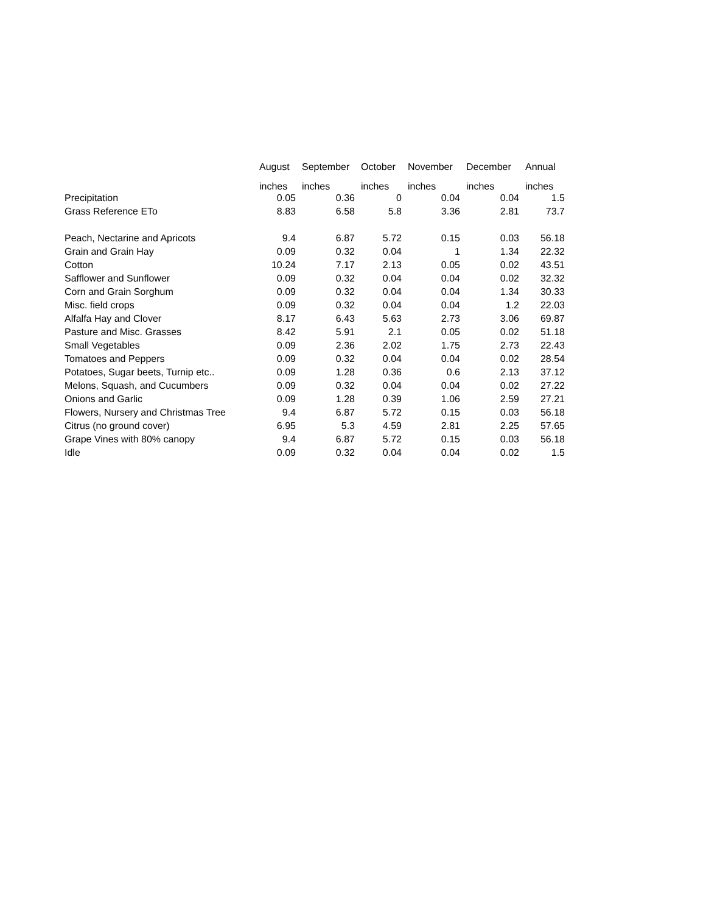| | August inches | September inches | October inches | November inches | December inches | Annual inches |
| --- | --- | --- | --- | --- | --- | --- |
| Precipitation | 0.05 | 0.36 | 0 | 0.04 | 0.04 | 1.5 |
| Grass Reference ETo | 8.83 | 6.58 | 5.8 | 3.36 | 2.81 | 73.7 |
| Peach, Nectarine and Apricots | 9.4 | 6.87 | 5.72 | 0.15 | 0.03 | 56.18 |
| Grain and Grain Hay | 0.09 | 0.32 | 0.04 | 1 | 1.34 | 22.32 |
| Cotton | 10.24 | 7.17 | 2.13 | 0.05 | 0.02 | 43.51 |
| Safflower and Sunflower | 0.09 | 0.32 | 0.04 | 0.04 | 0.02 | 32.32 |
| Corn and Grain Sorghum | 0.09 | 0.32 | 0.04 | 0.04 | 1.34 | 30.33 |
| Misc. field crops | 0.09 | 0.32 | 0.04 | 0.04 | 1.2 | 22.03 |
| Alfalfa Hay and Clover | 8.17 | 6.43 | 5.63 | 2.73 | 3.06 | 69.87 |
| Pasture and Misc. Grasses | 8.42 | 5.91 | 2.1 | 0.05 | 0.02 | 51.18 |
| Small Vegetables | 0.09 | 2.36 | 2.02 | 1.75 | 2.73 | 22.43 |
| Tomatoes and Peppers | 0.09 | 0.32 | 0.04 | 0.04 | 0.02 | 28.54 |
| Potatoes, Sugar beets, Turnip etc.. | 0.09 | 1.28 | 0.36 | 0.6 | 2.13 | 37.12 |
| Melons, Squash, and Cucumbers | 0.09 | 0.32 | 0.04 | 0.04 | 0.02 | 27.22 |
| Onions and Garlic | 0.09 | 1.28 | 0.39 | 1.06 | 2.59 | 27.21 |
| Flowers, Nursery and Christmas Tree | 9.4 | 6.87 | 5.72 | 0.15 | 0.03 | 56.18 |
| Citrus (no ground cover) | 6.95 | 5.3 | 4.59 | 2.81 | 2.25 | 57.65 |
| Grape Vines with 80% canopy | 9.4 | 6.87 | 5.72 | 0.15 | 0.03 | 56.18 |
| Idle | 0.09 | 0.32 | 0.04 | 0.04 | 0.02 | 1.5 |